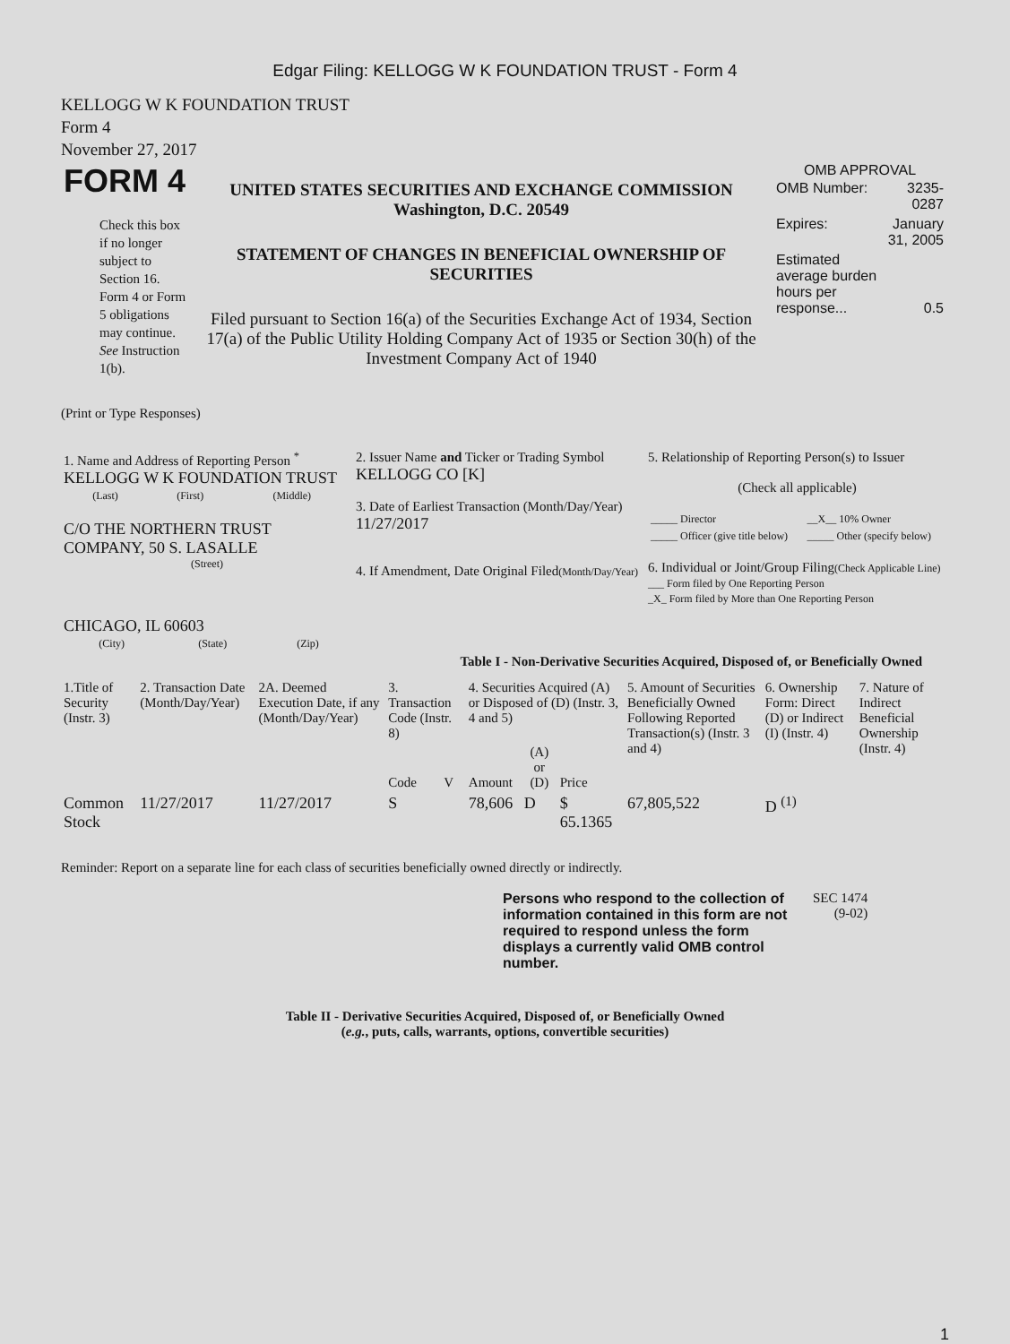Edgar Filing: KELLOGG W K FOUNDATION TRUST - Form 4
KELLOGG W K FOUNDATION TRUST
Form 4
November 27, 2017
| FORM 4 Check this box if no longer subject to Section 16. Form 4 or Form 5 obligations may continue. See Instruction 1(b). | UNITED STATES SECURITIES AND EXCHANGE COMMISSION Washington, D.C. 20549 STATEMENT OF CHANGES IN BENEFICIAL OWNERSHIP OF SECURITIES Filed pursuant to Section 16(a) of the Securities Exchange Act of 1934, Section 17(a) of the Public Utility Holding Company Act of 1935 or Section 30(h) of the Investment Company Act of 1940 | OMB APPROVAL / OMB Number: / 3235-0287 / / Expires: / January 31, 2005 / / Estimated average burden hours per response... / 0.5 / |
(Print or Type Responses)
| 1. Name and Address of Reporting Person <sup>*</sup> KELLOGG W K FOUNDATION TRUST / (Last) / (First) / (Middle) / C/O THE NORTHERN TRUST COMPANY, 50 S. LASALLE (Street) CHICAGO, IL 60603 / (City) / (State) / (Zip) / | 2. Issuer Name and Ticker or Trading Symbol KELLOGG CO [K] 3. Date of Earliest Transaction (Month/Day/Year) 11/27/2017 4. If Amendment, Date Original Filed (Month/Day/Year) | 5. Relationship of Reporting Person(s) to Issuer (Check all applicable) / _____ Director / __X__ 10% Owner / / _____ Officer (give title below) / _____ Other (specify below) / 6. Individual or Joint/Group Filing (Check Applicable Line) ___ Form filed by One Reporting Person _X_ Form filed by More than One Reporting Person |
Table I - Non-Derivative Securities Acquired, Disposed of, or Beneficially Owned
| 1.Title of Security (Instr. 3) | 2. Transaction Date (Month/Day/Year) | 2A. Deemed Execution Date, if any (Month/Day/Year) | 3. Transaction Code (Instr. 8) | | 4. Securities Acquired (A) or Disposed of (D) (Instr. 3, 4 and 5) | | | 5. Amount of Securities Beneficially Owned Following Reported Transaction(s) (Instr. 3 and 4) | 6. Ownership Form: Direct (D) or Indirect (I) (Instr. 4) | 7. Nature of Indirect Beneficial Ownership (Instr. 4) |
| --- | --- | --- | --- | --- | --- | --- | --- | --- | --- | --- |
| | | | Code | V | Amount | (A) or (D) | Price | | | |
| Common Stock | 11/27/2017 | 11/27/2017 | S | | 78,606 | D | $ 65.1365 | 67,805,522 | D <sup>(1)</sup> | |
Reminder: Report on a separate line for each class of securities beneficially owned directly or indirectly.
| Persons who respond to the collection of information contained in this form are not required to respond unless the form displays a currently valid OMB control number. | SEC 1474 (9-02) |
Table II - Derivative Securities Acquired, Disposed of, or Beneficially Owned
(e.g., puts, calls, warrants, options, convertible securities)
1